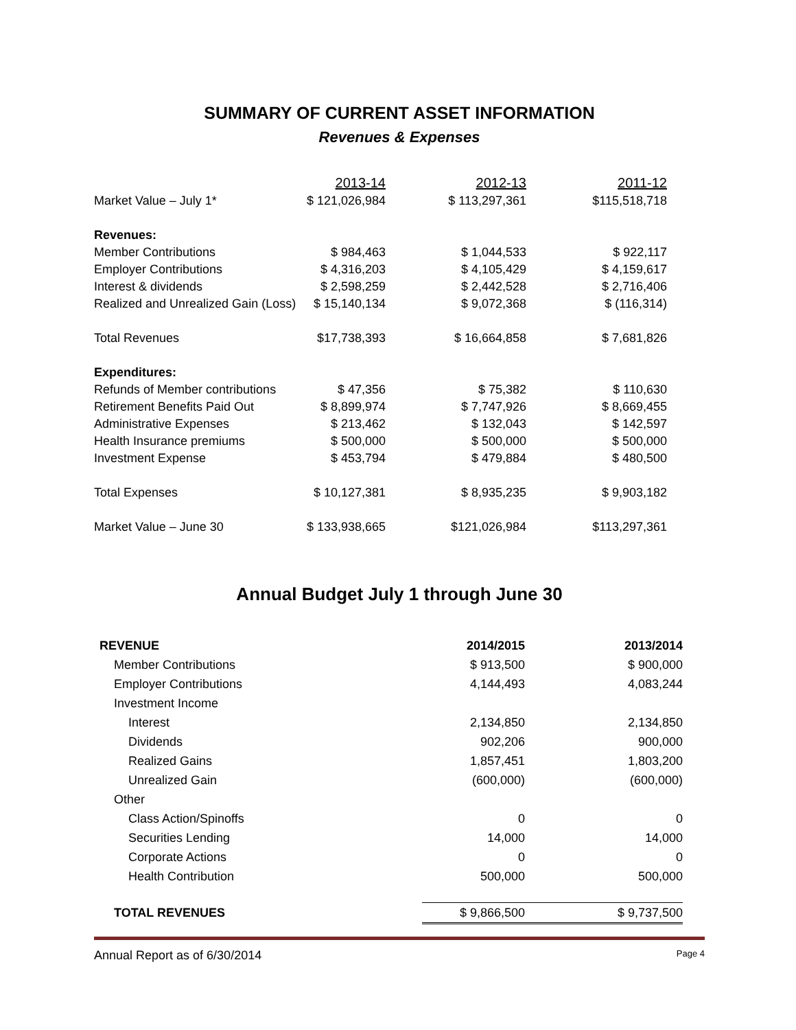SUMMARY OF CURRENT ASSET INFORMATION
Revenues & Expenses
| | 2013-14 | 2012-13 | 2011-12 |
| Market Value – July 1* | $ 121,026,984 | $ 113,297,361 | $115,518,718 |
| Revenues: | | | |
| Member Contributions | $ 984,463 | $ 1,044,533 | $ 922,117 |
| Employer Contributions | $ 4,316,203 | $ 4,105,429 | $ 4,159,617 |
| Interest & dividends | $ 2,598,259 | $ 2,442,528 | $ 2,716,406 |
| Realized and Unrealized Gain (Loss) | $ 15,140,134 | $ 9,072,368 | $ (116,314) |
| Total Revenues | $17,738,393 | $ 16,664,858 | $ 7,681,826 |
| Expenditures: | | | |
| Refunds of Member contributions | $ 47,356 | $ 75,382 | $ 110,630 |
| Retirement Benefits Paid Out | $ 8,899,974 | $ 7,747,926 | $ 8,669,455 |
| Administrative Expenses | $ 213,462 | $ 132,043 | $ 142,597 |
| Health Insurance premiums | $ 500,000 | $ 500,000 | $ 500,000 |
| Investment Expense | $ 453,794 | $ 479,884 | $ 480,500 |
| Total Expenses | $ 10,127,381 | $ 8,935,235 | $ 9,903,182 |
| Market Value – June 30 | $ 133,938,665 | $121,026,984 | $113,297,361 |
Annual Budget July 1 through June 30
| REVENUE | 2014/2015 | 2013/2014 |
| Member Contributions | $ 913,500 | $ 900,000 |
| Employer Contributions | 4,144,493 | 4,083,244 |
| Investment Income | | |
| Interest | 2,134,850 | 2,134,850 |
| Dividends | 902,206 | 900,000 |
| Realized Gains | 1,857,451 | 1,803,200 |
| Unrealized Gain | (600,000) | (600,000) |
| Other | | |
| Class Action/Spinoffs | 0 | 0 |
| Securities Lending | 14,000 | 14,000 |
| Corporate Actions | 0 | 0 |
| Health Contribution | 500,000 | 500,000 |
| TOTAL REVENUES | $ 9,866,500 | $ 9,737,500 |
Annual Report as of 6/30/2014 Page 4